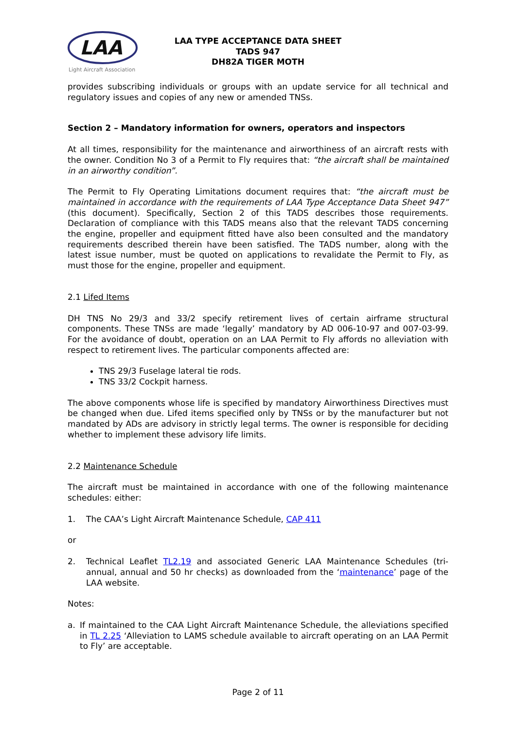LAA
Light Aircraft Association
LAA TYPE ACCEPTANCE DATA SHEET
TADS 947
DH82A TIGER MOTH
provides subscribing individuals or groups with an update service for all technical and regulatory issues and copies of any new or amended TNSs.
Section 2 – Mandatory information for owners, operators and inspectors
At all times, responsibility for the maintenance and airworthiness of an aircraft rests with the owner. Condition No 3 of a Permit to Fly requires that: “the aircraft shall be maintained in an airworthy condition”.
The Permit to Fly Operating Limitations document requires that: “the aircraft must be maintained in accordance with the requirements of LAA Type Acceptance Data Sheet 947” (this document). Specifically, Section 2 of this TADS describes those requirements. Declaration of compliance with this TADS means also that the relevant TADS concerning the engine, propeller and equipment fitted have also been consulted and the mandatory requirements described therein have been satisfied. The TADS number, along with the latest issue number, must be quoted on applications to revalidate the Permit to Fly, as must those for the engine, propeller and equipment.
2.1 Lifed Items
DH TNS No 29/3 and 33/2 specify retirement lives of certain airframe structural components. These TNSs are made ‘legally’ mandatory by AD 006-10-97 and 007-03-99. For the avoidance of doubt, operation on an LAA Permit to Fly affords no alleviation with respect to retirement lives. The particular components affected are:
TNS 29/3 Fuselage lateral tie rods.
TNS 33/2 Cockpit harness.
The above components whose life is specified by mandatory Airworthiness Directives must be changed when due. Lifed items specified only by TNSs or by the manufacturer but not mandated by ADs are advisory in strictly legal terms. The owner is responsible for deciding whether to implement these advisory life limits.
2.2 Maintenance Schedule
The aircraft must be maintained in accordance with one of the following maintenance schedules: either:
1. The CAA’s Light Aircraft Maintenance Schedule, CAP 411
or
2. Technical Leaflet TL2.19 and associated Generic LAA Maintenance Schedules (tri-annual, annual and 50 hr checks) as downloaded from the ‘maintenance’ page of the LAA website.
Notes:
a. If maintained to the CAA Light Aircraft Maintenance Schedule, the alleviations specified in TL 2.25 ‘Alleviation to LAMS schedule available to aircraft operating on an LAA Permit to Fly’ are acceptable.
Page 2 of 11